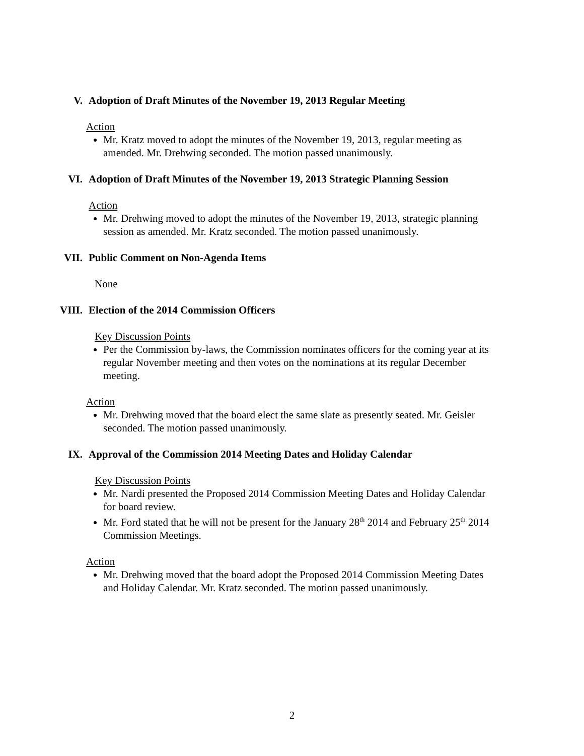V. Adoption of Draft Minutes of the November 19, 2013 Regular Meeting
Action
Mr. Kratz moved to adopt the minutes of the November 19, 2013, regular meeting as amended. Mr. Drehwing seconded. The motion passed unanimously.
VI. Adoption of Draft Minutes of the November 19, 2013 Strategic Planning Session
Action
Mr. Drehwing moved to adopt the minutes of the November 19, 2013, strategic planning session as amended. Mr. Kratz seconded. The motion passed unanimously.
VII. Public Comment on Non-Agenda Items
None
VIII. Election of the 2014 Commission Officers
Key Discussion Points
Per the Commission by-laws, the Commission nominates officers for the coming year at its regular November meeting and then votes on the nominations at its regular December meeting.
Action
Mr. Drehwing moved that the board elect the same slate as presently seated. Mr. Geisler seconded. The motion passed unanimously.
IX. Approval of the Commission 2014 Meeting Dates and Holiday Calendar
Key Discussion Points
Mr. Nardi presented the Proposed 2014 Commission Meeting Dates and Holiday Calendar for board review.
Mr. Ford stated that he will not be present for the January 28<sup>th</sup> 2014 and February 25<sup>th</sup> 2014 Commission Meetings.
Action
Mr. Drehwing moved that the board adopt the Proposed 2014 Commission Meeting Dates and Holiday Calendar. Mr. Kratz seconded. The motion passed unanimously.
2